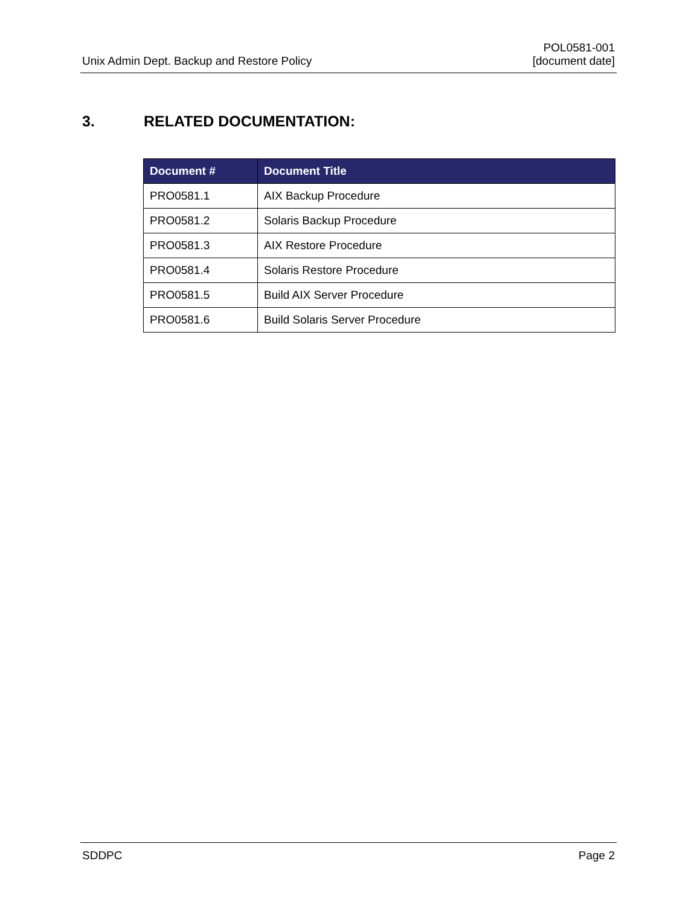Unix Admin Dept. Backup and Restore Policy
POL0581-001
[document date]
3. RELATED DOCUMENTATION:
| Document # | Document Title |
| --- | --- |
| PRO0581.1 | AIX Backup Procedure |
| PRO0581.2 | Solaris Backup Procedure |
| PRO0581.3 | AIX Restore Procedure |
| PRO0581.4 | Solaris Restore Procedure |
| PRO0581.5 | Build AIX Server Procedure |
| PRO0581.6 | Build Solaris Server Procedure |
SDDPC Page 2